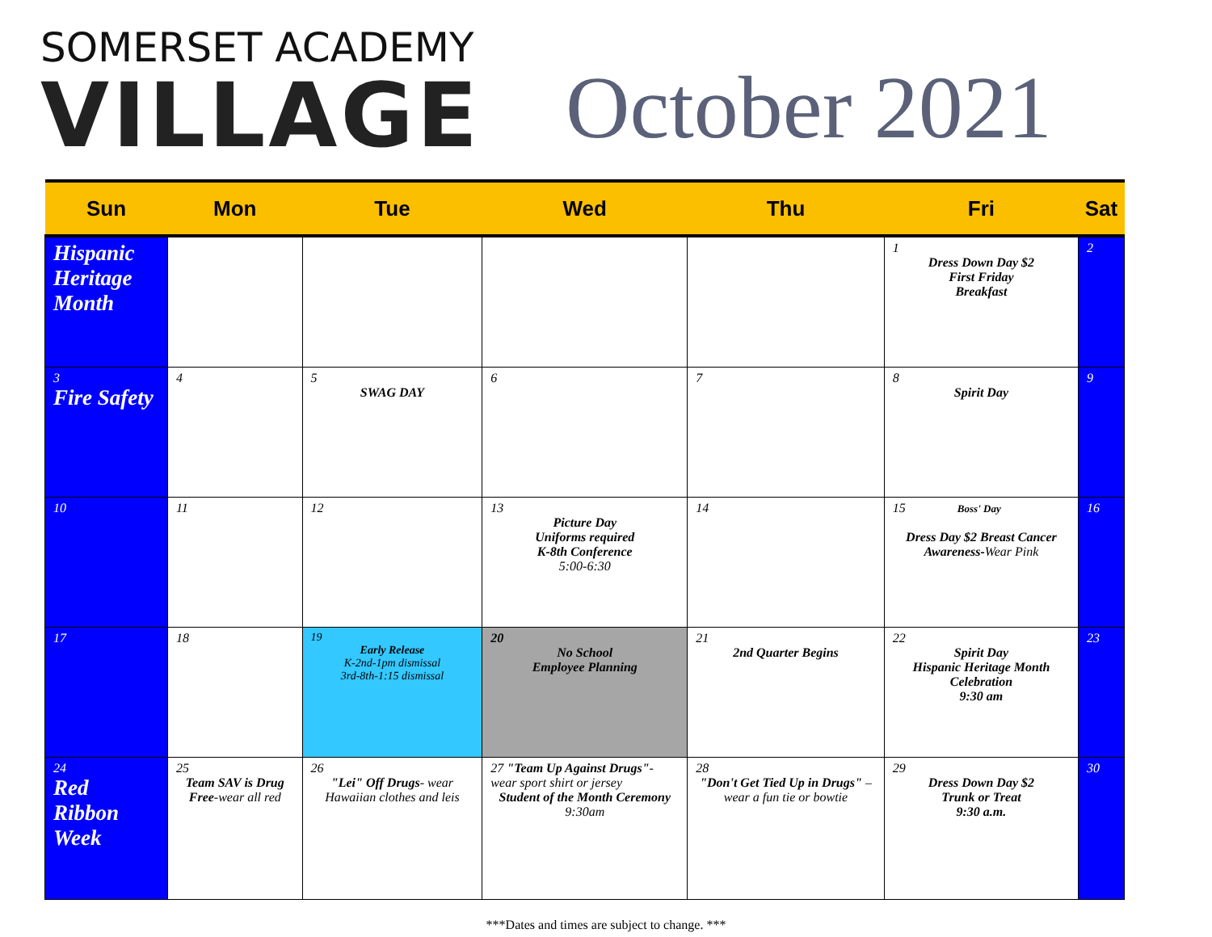SOMERSET ACADEMY
VILLAGE
October 2021
| Sun | Mon | Tue | Wed | Thu | Fri | Sat |
| --- | --- | --- | --- | --- | --- | --- |
| Hispanic Heritage Month | | | | | 1 Dress Down Day $2 First Friday Breakfast | 2 |
| 3 Fire Safety | 4 | 5 SWAG DAY | 6 | 7 | 8 Spirit Day | 9 |
| 10 | 11 | 12 | 13 Picture Day Uniforms required K-8th Conference 5:00-6:30 | 14 | 15 Boss' Day Dress Day $2 Breast Cancer Awareness- Wear Pink | 16 |
| 17 | 18 | 19 Early Release K-2nd-1pm dismissal 3rd-8th-1:15 dismissal | 20 No School Employee Planning | 21 2nd Quarter Begins | 22 Spirit Day Hispanic Heritage Month Celebration 9:30 am | 23 |
| 24 Red Ribbon Week | 25 Team SAV is Drug Free -wear all red | 26 "Lei" Off Drugs - wear Hawaiian clothes and leis | 27 "Team Up Against Drugs" - wear sport shirt or jersey Student of the Month Ceremony 9:30am | 28 "Don't Get Tied Up in Drugs" – wear a fun tie or bowtie | 29 Dress Down Day $2 Trunk or Treat 9:30 a.m. | 30 |
***Dates and times are subject to change. ***